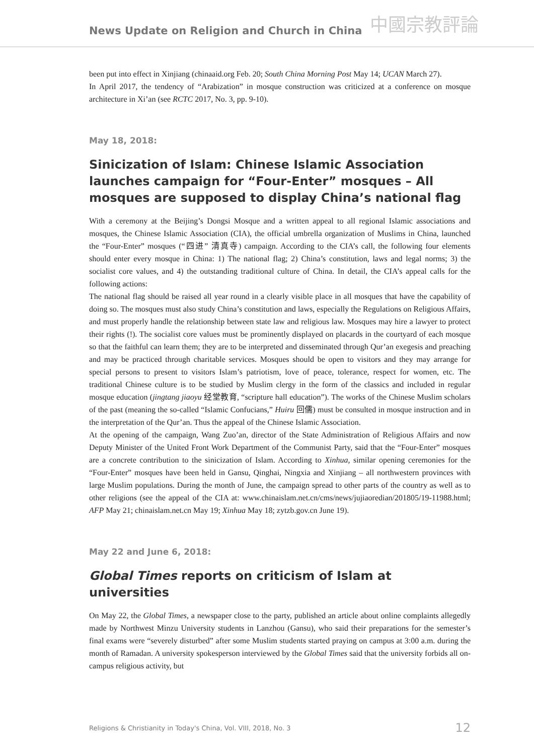News Update on Religion and Church in China 中國宗教評論
been put into effect in Xinjiang (chinaaid.org Feb. 20; South China Morning Post May 14; UCAN March 27).
In April 2017, the tendency of “Arabization” in mosque construction was criticized at a conference on mosque architecture in Xi’an (see RCTC 2017, No. 3, pp. 9-10).
May 18, 2018:
Sinicization of Islam: Chinese Islamic Association launches campaign for “Four-Enter” mosques – All mosques are supposed to display China’s national flag
With a ceremony at the Beijing’s Dongsi Mosque and a written appeal to all regional Islamic associations and mosques, the Chinese Islamic Association (CIA), the official umbrella organization of Muslims in China, launched the “Four-Enter” mosques (“四进” 清真寺) campaign. According to the CIA’s call, the following four elements should enter every mosque in China: 1) The national flag; 2) China’s constitution, laws and legal norms; 3) the socialist core values, and 4) the outstanding traditional culture of China. In detail, the CIA’s appeal calls for the following actions:
The national flag should be raised all year round in a clearly visible place in all mosques that have the capability of doing so. The mosques must also study China’s constitution and laws, especially the Regulations on Religious Affairs, and must properly handle the relationship between state law and religious law. Mosques may hire a lawyer to protect their rights (!). The socialist core values must be prominently displayed on placards in the courtyard of each mosque so that the faithful can learn them; they are to be interpreted and disseminated through Qur’an exegesis and preaching and may be practiced through charitable services. Mosques should be open to visitors and they may arrange for special persons to present to visitors Islam’s patriotism, love of peace, tolerance, respect for women, etc. The traditional Chinese culture is to be studied by Muslim clergy in the form of the classics and included in regular mosque education (jingtang jiaoyu 经堂教育, “scripture hall education”). The works of the Chinese Muslim scholars of the past (meaning the so-called “Islamic Confucians,” Huiru 回儒) must be consulted in mosque instruction and in the interpretation of the Qur’an. Thus the appeal of the Chinese Islamic Association.
At the opening of the campaign, Wang Zuo’an, director of the State Administration of Religious Affairs and now Deputy Minister of the United Front Work Department of the Communist Party, said that the “Four-Enter” mosques are a concrete contribution to the sinicization of Islam. According to Xinhua, similar opening ceremonies for the “Four-Enter” mosques have been held in Gansu, Qinghai, Ningxia and Xinjiang – all northwestern provinces with large Muslim populations. During the month of June, the campaign spread to other parts of the country as well as to other religions (see the appeal of the CIA at: www.chinaislam.net.cn/cms/news/jujiaoredian/201805/19-11988.html; AFP May 21; chinaislam.net.cn May 19; Xinhua May 18; zytzb.gov.cn June 19).
May 22 and June 6, 2018:
Global Times reports on criticism of Islam at universities
On May 22, the Global Times, a newspaper close to the party, published an article about online complaints allegedly made by Northwest Minzu University students in Lanzhou (Gansu), who said their preparations for the semester’s final exams were “severely disturbed” after some Muslim students started praying on campus at 3:00 a.m. during the month of Ramadan. A university spokesperson interviewed by the Global Times said that the university forbids all on-campus religious activity, but
Religions & Christianity in Today's China, Vol. VIII, 2018, No. 3 12